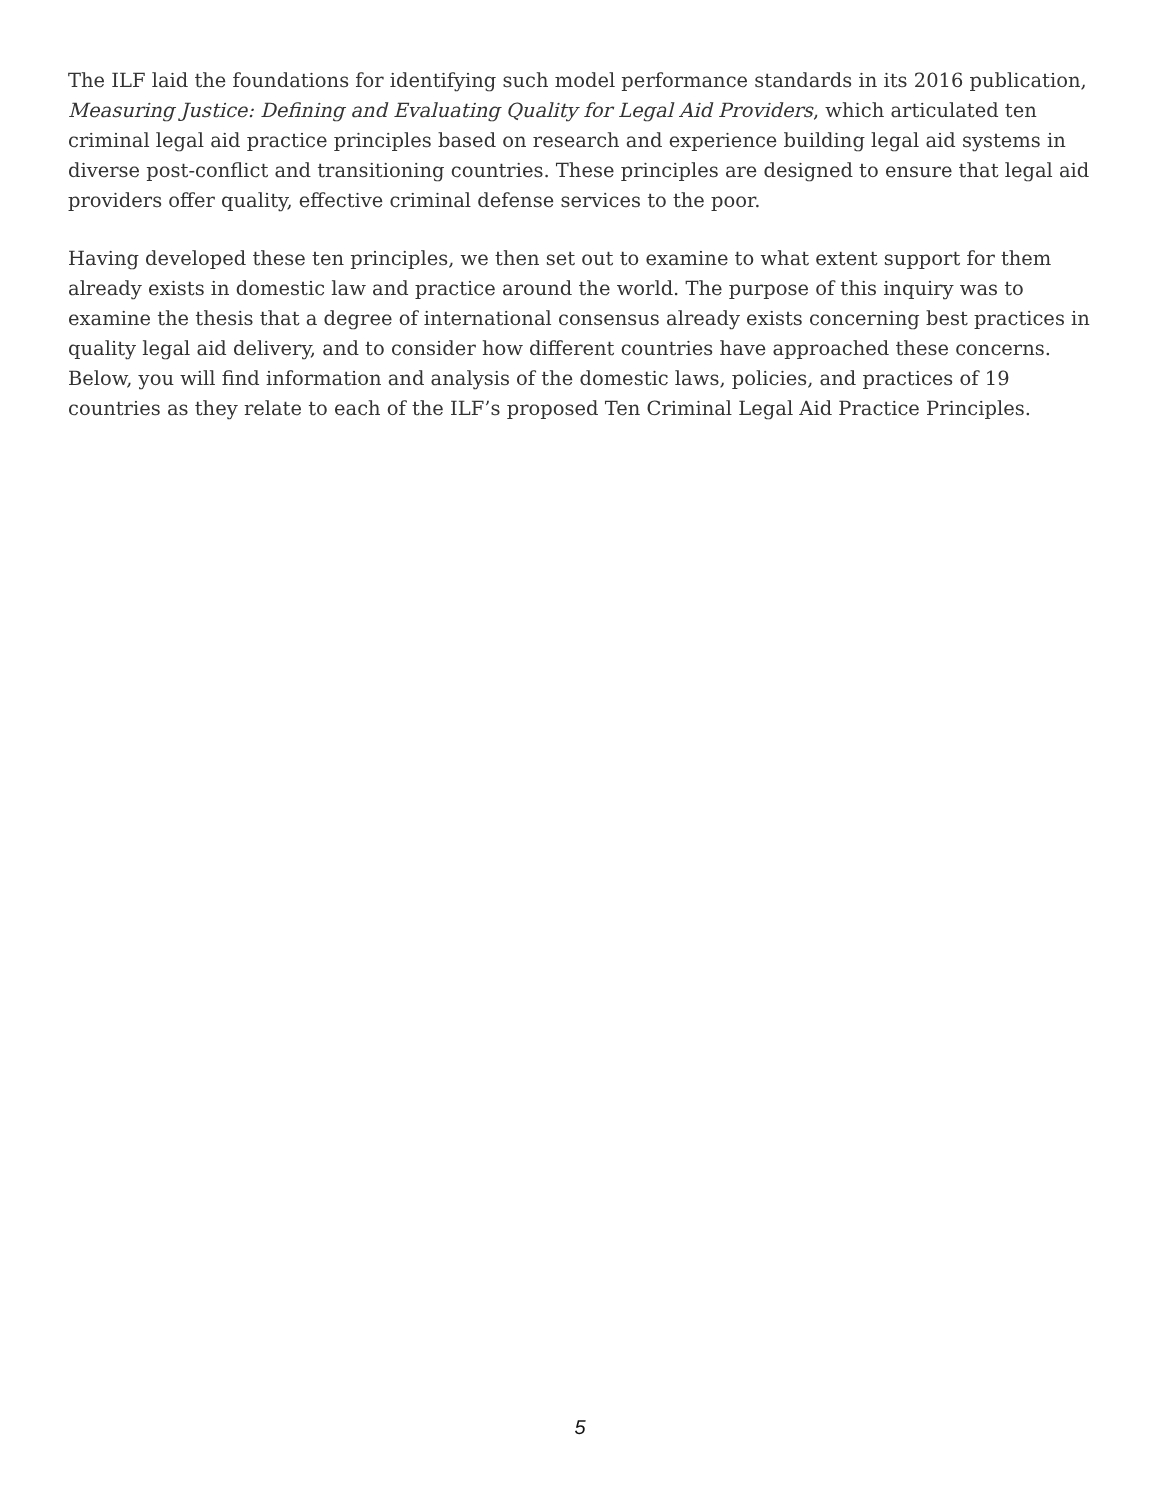The ILF laid the foundations for identifying such model performance standards in its 2016 publication, Measuring Justice: Defining and Evaluating Quality for Legal Aid Providers, which articulated ten criminal legal aid practice principles based on research and experience building legal aid systems in diverse post-conflict and transitioning countries. These principles are designed to ensure that legal aid providers offer quality, effective criminal defense services to the poor.
Having developed these ten principles, we then set out to examine to what extent support for them already exists in domestic law and practice around the world. The purpose of this inquiry was to examine the thesis that a degree of international consensus already exists concerning best practices in quality legal aid delivery, and to consider how different countries have approached these concerns. Below, you will find information and analysis of the domestic laws, policies, and practices of 19 countries as they relate to each of the ILF’s proposed Ten Criminal Legal Aid Practice Principles.
5